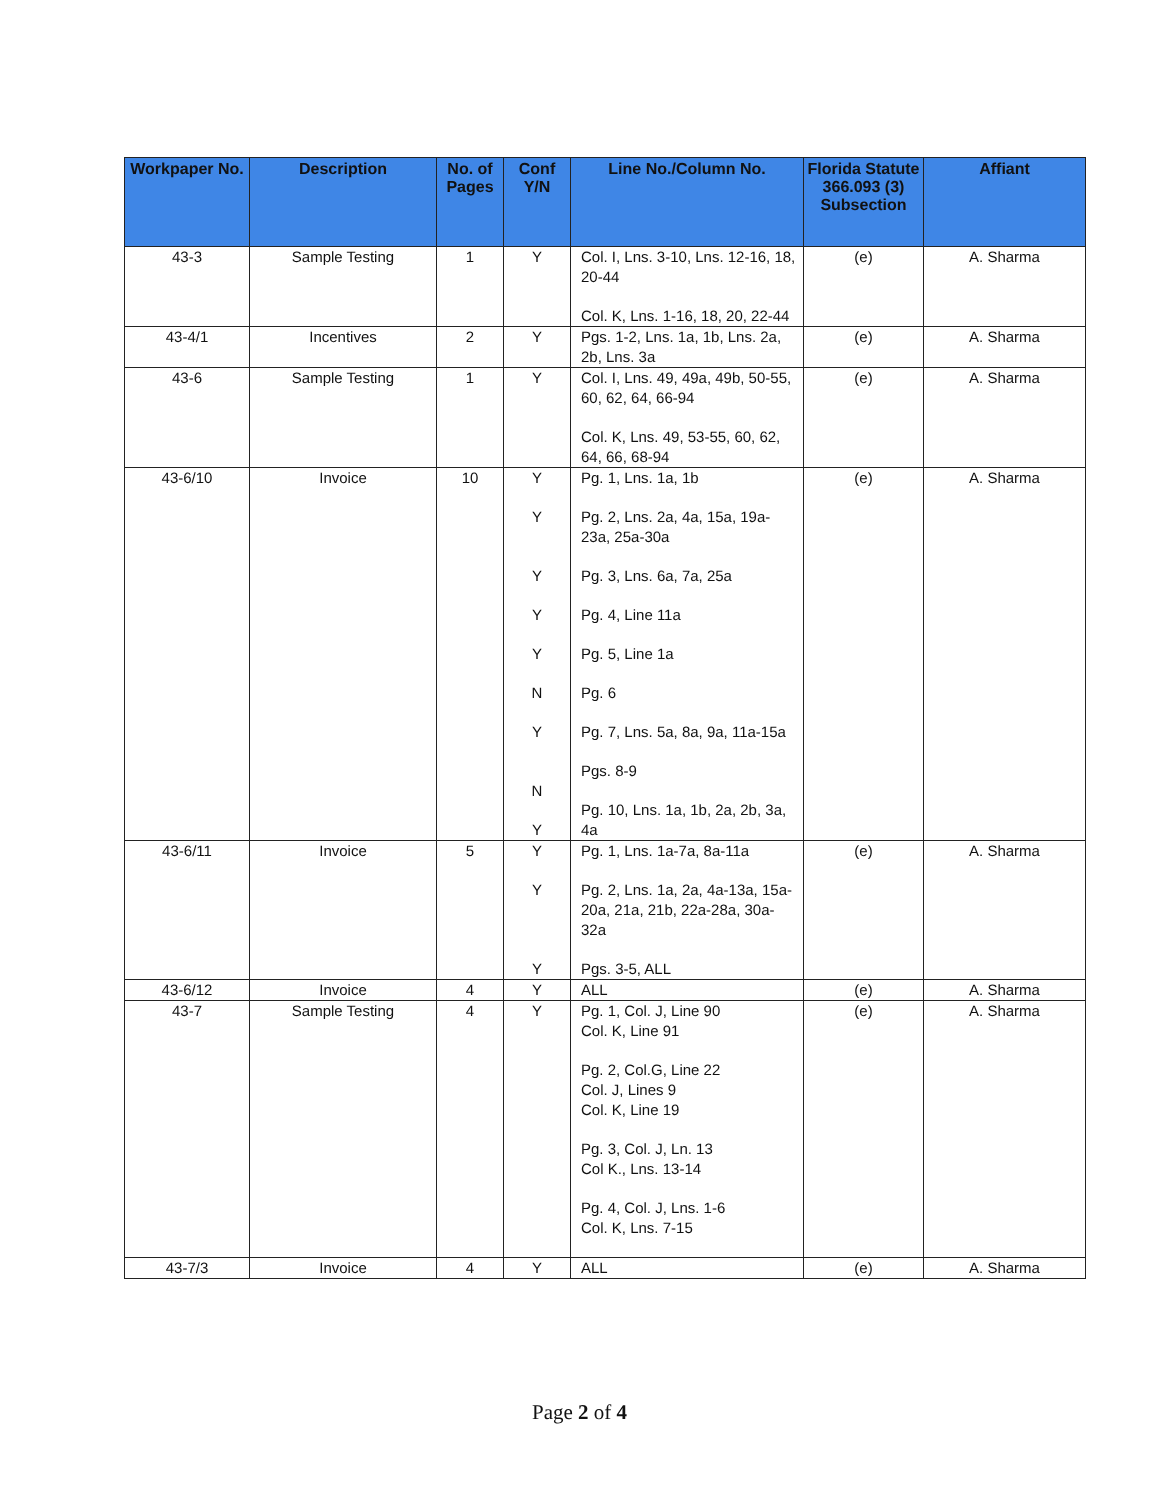| Workpaper No. | Description | No. of Pages | Conf Y/N | Line No./Column No. | Florida Statute 366.093 (3) Subsection | Affiant |
| --- | --- | --- | --- | --- | --- | --- |
| 43-3 | Sample Testing | 1 | Y | Col. I, Lns. 3-10, Lns. 12-16, 18, 20-44 Col. K, Lns. 1-16, 18, 20, 22-44 | (e) | A. Sharma |
| 43-4/1 | Incentives | 2 | Y | Pgs. 1-2, Lns. 1a, 1b, Lns. 2a, 2b, Lns. 3a | (e) | A. Sharma |
| 43-6 | Sample Testing | 1 | Y | Col. I, Lns. 49, 49a, 49b, 50-55, 60, 62, 64, 66-94 Col. K, Lns. 49, 53-55, 60, 62, 64, 66, 68-94 | (e) | A. Sharma |
| 43-6/10 | Invoice | 10 | Y Y Y Y Y N Y N Y | Pg. 1, Lns. 1a, 1b Pg. 2, Lns. 2a, 4a, 15a, 19a-23a, 25a-30a Pg. 3, Lns. 6a, 7a, 25a Pg. 4, Line 11a Pg. 5, Line 1a Pg. 6 Pg. 7, Lns. 5a, 8a, 9a, 11a-15a Pgs. 8-9 Pg. 10, Lns. 1a, 1b, 2a, 2b, 3a, 4a | (e) | A. Sharma |
| 43-6/11 | Invoice | 5 | Y Y Y | Pg. 1, Lns. 1a-7a, 8a-11a Pg. 2, Lns. 1a, 2a, 4a-13a, 15a-20a, 21a, 21b, 22a-28a, 30a-32a Pgs. 3-5, ALL | (e) | A. Sharma |
| 43-6/12 | Invoice | 4 | Y | ALL | (e) | A. Sharma |
| 43-7 | Sample Testing | 4 | Y | Pg. 1, Col. J, Line 90 Col. K, Line 91 Pg. 2, Col.G, Line 22 Col. J, Lines 9 Col. K, Line 19 Pg. 3, Col. J, Ln. 13 Col K., Lns. 13-14 Pg. 4, Col. J, Lns. 1-6 Col. K, Lns. 7-15 | (e) | A. Sharma |
| 43-7/3 | Invoice | 4 | Y | ALL | (e) | A. Sharma |
Page 2 of 4